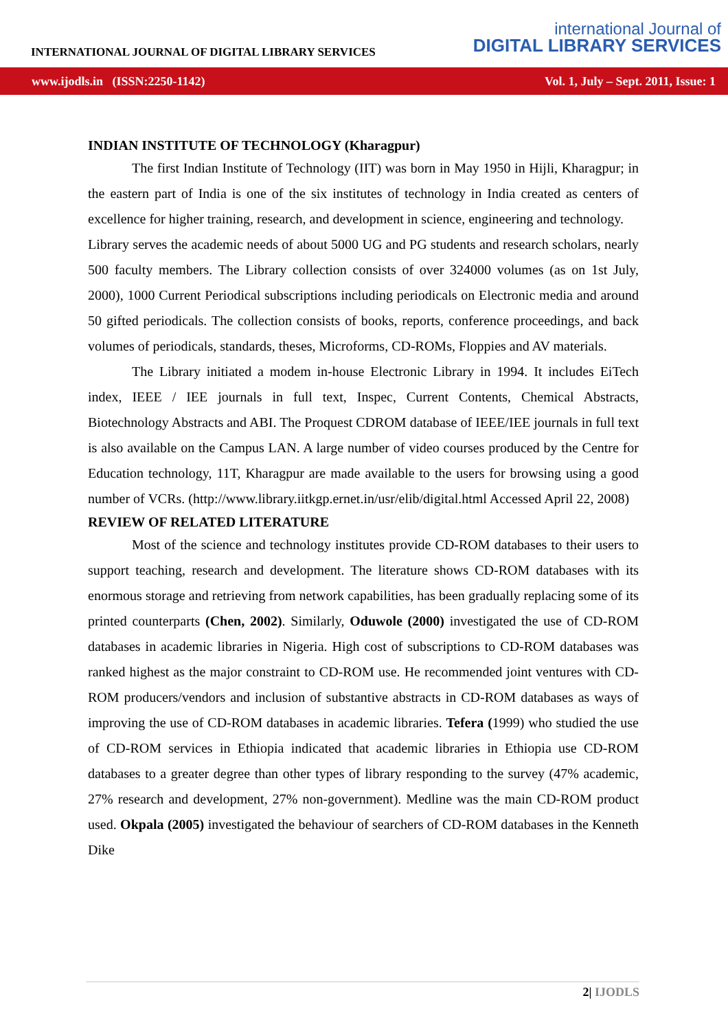INTERNATIONAL JOURNAL OF DIGITAL LIBRARY SERVICES
international Journal of
DIGITAL LIBRARY SERVICES
www.ijodls.in (ISSN:2250-1142) Vol. 1, July – Sept. 2011, Issue: 1
INDIAN INSTITUTE OF TECHNOLOGY (Kharagpur)
The first Indian Institute of Technology (IIT) was born in May 1950 in Hijli, Kharagpur; in the eastern part of India is one of the six institutes of technology in India created as centers of excellence for higher training, research, and development in science, engineering and technology.
Library serves the academic needs of about 5000 UG and PG students and research scholars, nearly 500 faculty members. The Library collection consists of over 324000 volumes (as on 1st July, 2000), 1000 Current Periodical subscriptions including periodicals on Electronic media and around 50 gifted periodicals. The collection consists of books, reports, conference proceedings, and back volumes of periodicals, standards, theses, Microforms, CD-ROMs, Floppies and AV materials.
The Library initiated a modem in-house Electronic Library in 1994. It includes EiTech index, IEEE / IEE journals in full text, Inspec, Current Contents, Chemical Abstracts, Biotechnology Abstracts and ABI. The Proquest CDROM database of IEEE/IEE journals in full text is also available on the Campus LAN. A large number of video courses produced by the Centre for Education technology, 11T, Kharagpur are made available to the users for browsing using a good number of VCRs. (http://www.library.iitkgp.ernet.in/usr/elib/digital.html Accessed April 22, 2008)
REVIEW OF RELATED LITERATURE
Most of the science and technology institutes provide CD-ROM databases to their users to support teaching, research and development. The literature shows CD-ROM databases with its enormous storage and retrieving from network capabilities, has been gradually replacing some of its printed counterparts (Chen, 2002). Similarly, Oduwole (2000) investigated the use of CD-ROM databases in academic libraries in Nigeria. High cost of subscriptions to CD-ROM databases was ranked highest as the major constraint to CD-ROM use. He recommended joint ventures with CD-ROM producers/vendors and inclusion of substantive abstracts in CD-ROM databases as ways of improving the use of CD-ROM databases in academic libraries. Tefera (1999) who studied the use of CD-ROM services in Ethiopia indicated that academic libraries in Ethiopia use CD-ROM databases to a greater degree than other types of library responding to the survey (47% academic, 27% research and development, 27% non-government). Medline was the main CD-ROM product used. Okpala (2005) investigated the behaviour of searchers of CD-ROM databases in the Kenneth Dike
2| IJODLS